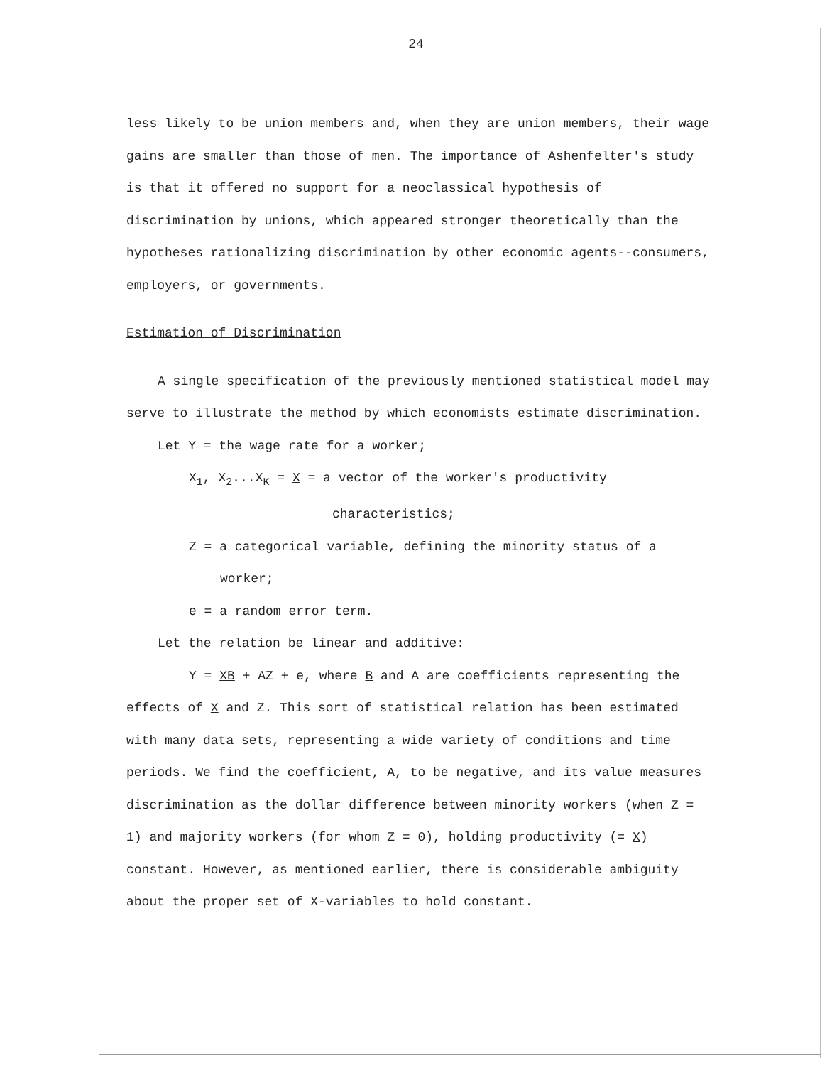24
less likely to be union members and, when they are union members, their wage gains are smaller than those of men. The importance of Ashenfelter's study is that it offered no support for a neoclassical hypothesis of discrimination by unions, which appeared stronger theoretically than the hypotheses rationalizing discrimination by other economic agents--consumers, employers, or governments.
Estimation of Discrimination
A single specification of the previously mentioned statistical model may serve to illustrate the method by which economists estimate discrimination.
Let Y = the wage rate for a worker;
X<sub>1</sub>, X<sub>2</sub>...X<sub>K</sub> = X = a vector of the worker's productivity
characteristics;
Z = a categorical variable, defining the minority status of a
worker;
e = a random error term.
Let the relation be linear and additive:
Y = XB + AZ + e, where B and A are coefficients representing the effects of X and Z. This sort of statistical relation has been estimated with many data sets, representing a wide variety of conditions and time periods. We find the coefficient, A, to be negative, and its value measures discrimination as the dollar difference between minority workers (when Z = 1) and majority workers (for whom Z = 0), holding productivity (= X) constant. However, as mentioned earlier, there is considerable ambiguity about the proper set of X-variables to hold constant.